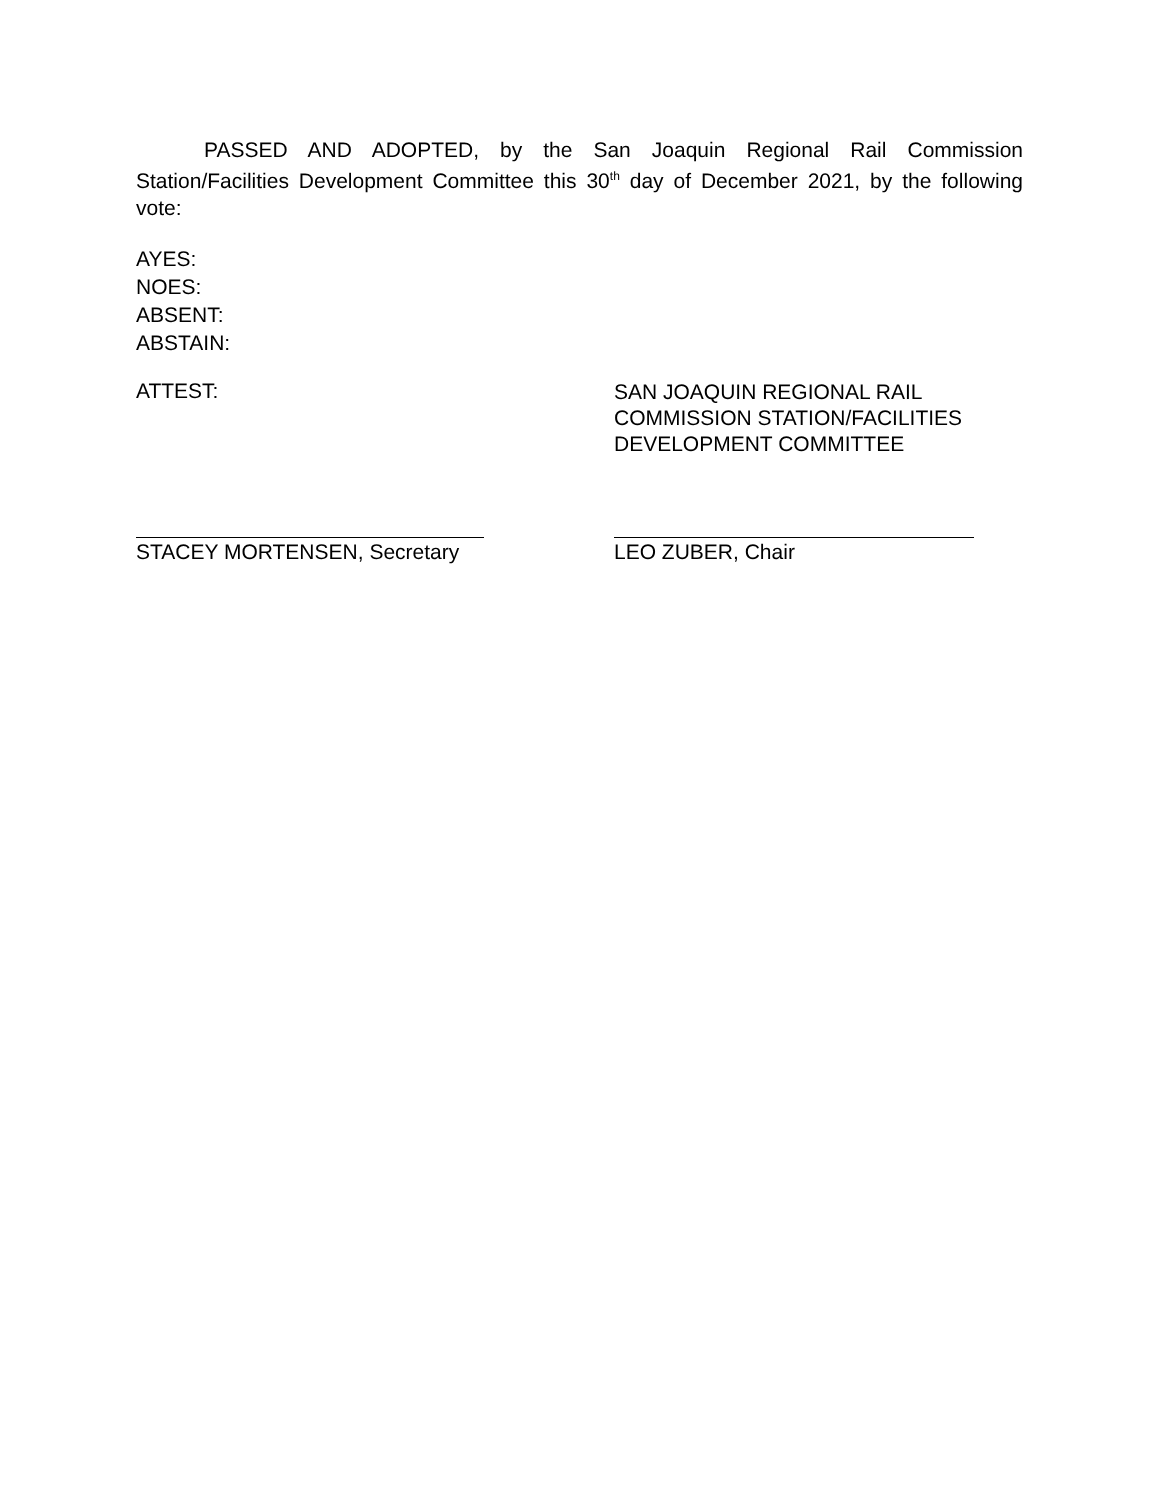PASSED AND ADOPTED, by the San Joaquin Regional Rail Commission Station/Facilities Development Committee this 30<sup>th</sup> day of December 2021, by the following vote:
AYES:
NOES:
ABSENT:
ABSTAIN:
ATTEST:
SAN JOAQUIN REGIONAL RAIL
COMMISSION STATION/FACILITIES
DEVELOPMENT COMMITTEE
STACEY MORTENSEN, Secretary LEO ZUBER, Chair